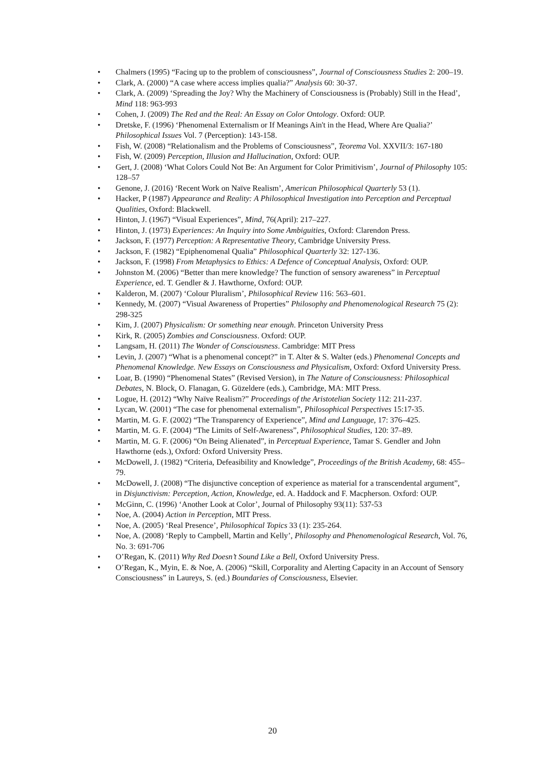• Chalmers (1995) “Facing up to the problem of consciousness”, Journal of Consciousness Studies 2: 200–19.
• Clark, A. (2000) “A case where access implies qualia?” Analysis 60: 30-37.
• Clark, A. (2009) ‘Spreading the Joy? Why the Machinery of Consciousness is (Probably) Still in the Head’, Mind 118: 963-993
• Cohen, J. (2009) The Red and the Real: An Essay on Color Ontology. Oxford: OUP.
• Dretske, F. (1996) ‘Phenomenal Externalism or If Meanings Ain't in the Head, Where Are Qualia?’ Philosophical Issues Vol. 7 (Perception): 143-158.
• Fish, W. (2008) “Relationalism and the Problems of Consciousness”, Teorema Vol. XXVII/3: 167-180
• Fish, W. (2009) Perception, Illusion and Hallucination, Oxford: OUP.
• Gert, J. (2008) ‘What Colors Could Not Be: An Argument for Color Primitivism’, Journal of Philosophy 105: 128–57
• Genone, J. (2016) ‘Recent Work on Naïve Realism’, American Philosophical Quarterly 53 (1).
• Hacker, P (1987) Appearance and Reality: A Philosophical Investigation into Perception and Perceptual Qualities, Oxford: Blackwell.
• Hinton, J. (1967) “Visual Experiences”, Mind, 76(April): 217–227.
• Hinton, J. (1973) Experiences: An Inquiry into Some Ambiguities, Oxford: Clarendon Press.
• Jackson, F. (1977) Perception: A Representative Theory, Cambridge University Press.
• Jackson, F. (1982) “Epiphenomenal Qualia” Philosophical Quarterly 32: 127-136.
• Jackson, F. (1998) From Metaphysics to Ethics: A Defence of Conceptual Analysis, Oxford: OUP.
• Johnston M. (2006) “Better than mere knowledge? The function of sensory awareness” in Perceptual Experience, ed. T. Gendler & J. Hawthorne, Oxford: OUP.
• Kalderon, M. (2007) ‘Colour Pluralism’, Philosophical Review 116: 563–601.
• Kennedy, M. (2007) “Visual Awareness of Properties” Philosophy and Phenomenological Research 75 (2): 298-325
• Kim, J. (2007) Physicalism: Or something near enough. Princeton University Press
• Kirk, R. (2005) Zombies and Consciousness. Oxford: OUP.
• Langsam, H. (2011) The Wonder of Consciousness. Cambridge: MIT Press
• Levin, J. (2007) “What is a phenomenal concept?” in T. Alter & S. Walter (eds.) Phenomenal Concepts and Phenomenal Knowledge. New Essays on Consciousness and Physicalism, Oxford: Oxford University Press.
• Loar, B. (1990) “Phenomenal States” (Revised Version), in The Nature of Consciousness: Philosophical Debates, N. Block, O. Flanagan, G. Güzeldere (eds.), Cambridge, MA: MIT Press.
• Logue, H. (2012) “Why Naïve Realism?” Proceedings of the Aristotelian Society 112: 211-237.
• Lycan, W. (2001) “The case for phenomenal externalism”, Philosophical Perspectives 15:17-35.
• Martin, M. G. F. (2002) “The Transparency of Experience”, Mind and Language, 17: 376–425.
• Martin, M. G. F. (2004) “The Limits of Self-Awareness”, Philosophical Studies, 120: 37–89.
• Martin, M. G. F. (2006) “On Being Alienated”, in Perceptual Experience, Tamar S. Gendler and John Hawthorne (eds.), Oxford: Oxford University Press.
• McDowell, J. (1982) “Criteria, Defeasibility and Knowledge”, Proceedings of the British Academy, 68: 455–79.
• McDowell, J. (2008) “The disjunctive conception of experience as material for a transcendental argument”, in Disjunctivism: Perception, Action, Knowledge, ed. A. Haddock and F. Macpherson. Oxford: OUP.
• McGinn, C. (1996) ‘Another Look at Color’, Journal of Philosophy 93(11): 537-53
• Noe, A. (2004) Action in Perception, MIT Press.
• Noe, A. (2005) ‘Real Presence’, Philosophical Topics 33 (1): 235-264.
• Noe, A. (2008) ‘Reply to Campbell, Martin and Kelly’, Philosophy and Phenomenological Research, Vol. 76, No. 3: 691-706
• O’Regan, K. (2011) Why Red Doesn’t Sound Like a Bell, Oxford University Press.
• O’Regan, K., Myin, E. & Noe, A. (2006) “Skill, Corporality and Alerting Capacity in an Account of Sensory Consciousness” in Laureys, S. (ed.) Boundaries of Consciousness, Elsevier.
20